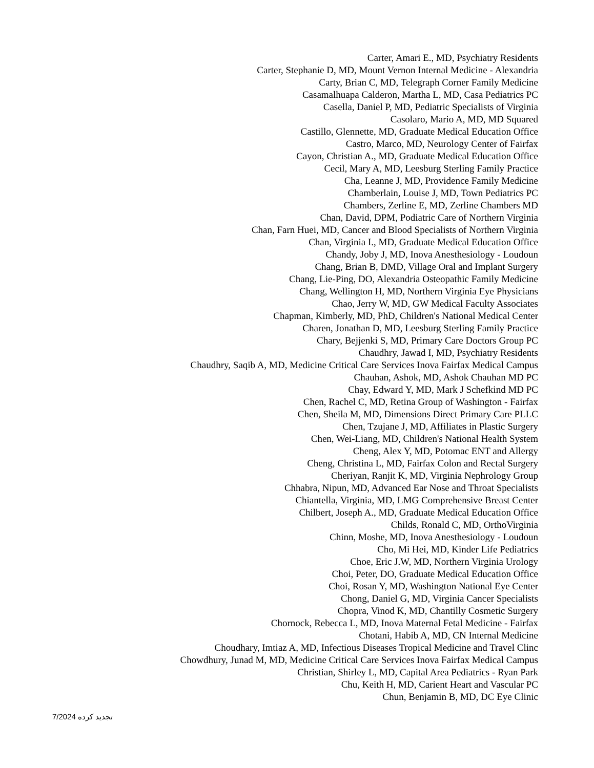Carter, Amari E., MD, Psychiatry Residents
Carter, Stephanie D, MD, Mount Vernon Internal Medicine - Alexandria
Carty, Brian C, MD, Telegraph Corner Family Medicine
Casamalhuapa Calderon, Martha L, MD, Casa Pediatrics PC
Casella, Daniel P, MD, Pediatric Specialists of Virginia
Casolaro, Mario A, MD, MD Squared
Castillo, Glennette, MD, Graduate Medical Education Office
Castro, Marco, MD, Neurology Center of Fairfax
Cayon, Christian A., MD, Graduate Medical Education Office
Cecil, Mary A, MD, Leesburg Sterling Family Practice
Cha, Leanne J, MD, Providence Family Medicine
Chamberlain, Louise J, MD, Town Pediatrics PC
Chambers, Zerline E, MD, Zerline Chambers MD
Chan, David, DPM, Podiatric Care of Northern Virginia
Chan, Farn Huei, MD, Cancer and Blood Specialists of Northern Virginia
Chan, Virginia I., MD, Graduate Medical Education Office
Chandy, Joby J, MD, Inova Anesthesiology - Loudoun
Chang, Brian B, DMD, Village Oral and Implant Surgery
Chang, Lie-Ping, DO, Alexandria Osteopathic Family Medicine
Chang, Wellington H, MD, Northern Virginia Eye Physicians
Chao, Jerry W, MD, GW Medical Faculty Associates
Chapman, Kimberly, MD, PhD, Children's National Medical Center
Charen, Jonathan D, MD, Leesburg Sterling Family Practice
Chary, Bejjenki S, MD, Primary Care Doctors Group PC
Chaudhry, Jawad I, MD, Psychiatry Residents
Chaudhry, Saqib A, MD, Medicine Critical Care Services Inova Fairfax Medical Campus
Chauhan, Ashok, MD, Ashok Chauhan MD PC
Chay, Edward Y, MD, Mark J Schefkind MD PC
Chen, Rachel C, MD, Retina Group of Washington - Fairfax
Chen, Sheila M, MD, Dimensions Direct Primary Care PLLC
Chen, Tzujane J, MD, Affiliates in Plastic Surgery
Chen, Wei-Liang, MD, Children's National Health System
Cheng, Alex Y, MD, Potomac ENT and Allergy
Cheng, Christina L, MD, Fairfax Colon and Rectal Surgery
Cheriyan, Ranjit K, MD, Virginia Nephrology Group
Chhabra, Nipun, MD, Advanced Ear Nose and Throat Specialists
Chiantella, Virginia, MD, LMG Comprehensive Breast Center
Chilbert, Joseph A., MD, Graduate Medical Education Office
Childs, Ronald C, MD, OrthoVirginia
Chinn, Moshe, MD, Inova Anesthesiology - Loudoun
Cho, Mi Hei, MD, Kinder Life Pediatrics
Choe, Eric J.W, MD, Northern Virginia Urology
Choi, Peter, DO, Graduate Medical Education Office
Choi, Rosan Y, MD, Washington National Eye Center
Chong, Daniel G, MD, Virginia Cancer Specialists
Chopra, Vinod K, MD, Chantilly Cosmetic Surgery
Chornock, Rebecca L, MD, Inova Maternal Fetal Medicine - Fairfax
Chotani, Habib A, MD, CN Internal Medicine
Choudhary, Imtiaz A, MD, Infectious Diseases Tropical Medicine and Travel Clinc
Chowdhury, Junad M, MD, Medicine Critical Care Services Inova Fairfax Medical Campus
Christian, Shirley L, MD, Capital Area Pediatrics - Ryan Park
Chu, Keith H, MD, Carient Heart and Vascular PC
Chun, Benjamin B, MD, DC Eye Clinic
7/2024 تجدید کرده